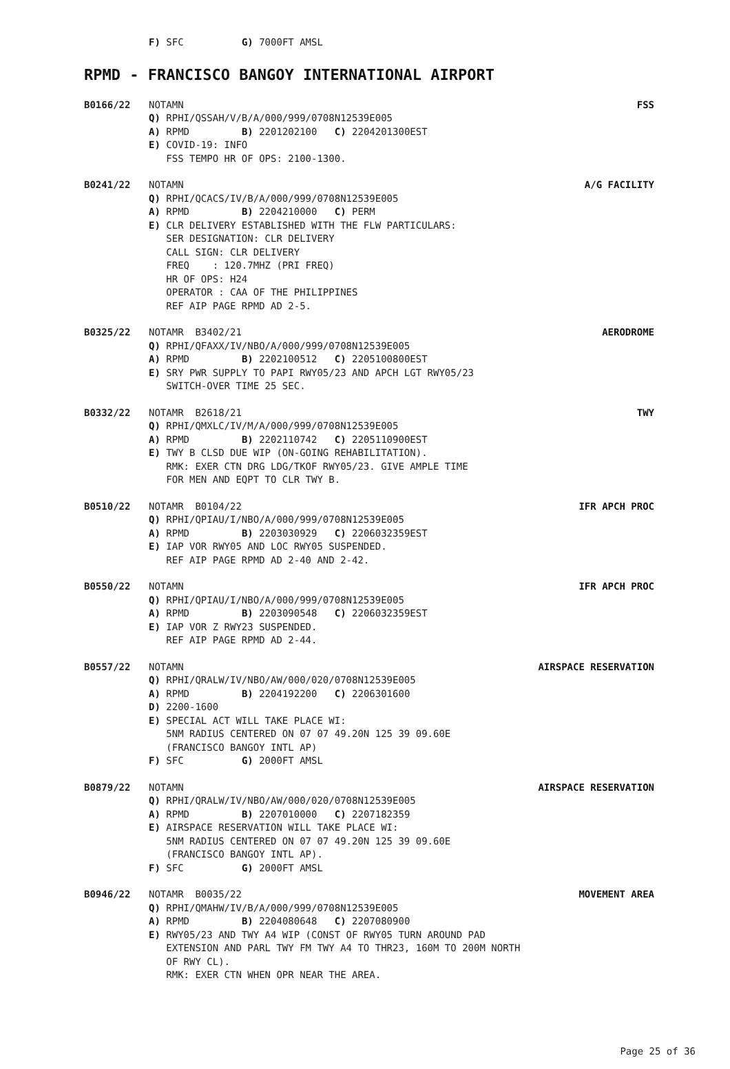F) SFC G) 7000FT AMSL
RPMD - FRANCISCO BANGOY INTERNATIONAL AIRPORT
B0166/22 NOTAMN FSS
Q) RPHI/QSSAH/V/B/A/000/999/0708N12539E005 A) RPMD B) 2201202100 C) 2204201300EST E) COVID-19: INFO FSS TEMPO HR OF OPS: 2100-1300.
B0241/22 NOTAMN A/G FACILITY
Q) RPHI/QCACS/IV/B/A/000/999/0708N12539E005 A) RPMD B) 2204210000 C) PERM E) CLR DELIVERY ESTABLISHED WITH THE FLW PARTICULARS: SER DESIGNATION: CLR DELIVERY CALL SIGN: CLR DELIVERY FREQ : 120.7MHZ (PRI FREQ) HR OF OPS: H24 OPERATOR : CAA OF THE PHILIPPINES REF AIP PAGE RPMD AD 2-5.
B0325/22 NOTAMR B3402/21 AERODROME
Q) RPHI/QFAXX/IV/NBO/A/000/999/0708N12539E005 A) RPMD B) 2202100512 C) 2205100800EST E) SRY PWR SUPPLY TO PAPI RWY05/23 AND APCH LGT RWY05/23 SWITCH-OVER TIME 25 SEC.
B0332/22 NOTAMR B2618/21 TWY
Q) RPHI/QMXLC/IV/M/A/000/999/0708N12539E005 A) RPMD B) 2202110742 C) 2205110900EST E) TWY B CLSD DUE WIP (ON-GOING REHABILITATION). RMK: EXER CTN DRG LDG/TKOF RWY05/23. GIVE AMPLE TIME FOR MEN AND EQPT TO CLR TWY B.
B0510/22 NOTAMR B0104/22 IFR APCH PROC
Q) RPHI/QPIAU/I/NBO/A/000/999/0708N12539E005 A) RPMD B) 2203030929 C) 2206032359EST E) IAP VOR RWY05 AND LOC RWY05 SUSPENDED. REF AIP PAGE RPMD AD 2-40 AND 2-42.
B0550/22 NOTAMN IFR APCH PROC
Q) RPHI/QPIAU/I/NBO/A/000/999/0708N12539E005 A) RPMD B) 2203090548 C) 2206032359EST E) IAP VOR Z RWY23 SUSPENDED. REF AIP PAGE RPMD AD 2-44.
B0557/22 NOTAMN AIRSPACE RESERVATION
Q) RPHI/QRALW/IV/NBO/AW/000/020/0708N12539E005 A) RPMD B) 2204192200 C) 2206301600 D) 2200-1600 E) SPECIAL ACT WILL TAKE PLACE WI: 5NM RADIUS CENTERED ON 07 07 49.20N 125 39 09.60E (FRANCISCO BANGOY INTL AP) F) SFC G) 2000FT AMSL
B0879/22 NOTAMN AIRSPACE RESERVATION
Q) RPHI/QRALW/IV/NBO/AW/000/020/0708N12539E005 A) RPMD B) 2207010000 C) 2207182359 E) AIRSPACE RESERVATION WILL TAKE PLACE WI: 5NM RADIUS CENTERED ON 07 07 49.20N 125 39 09.60E (FRANCISCO BANGOY INTL AP). F) SFC G) 2000FT AMSL
B0946/22 NOTAMR B0035/22 MOVEMENT AREA
Q) RPHI/QMAHW/IV/B/A/000/999/0708N12539E005 A) RPMD B) 2204080648 C) 2207080900 E) RWY05/23 AND TWY A4 WIP (CONST OF RWY05 TURN AROUND PAD EXTENSION AND PARL TWY FM TWY A4 TO THR23, 160M TO 200M NORTH OF RWY CL). RMK: EXER CTN WHEN OPR NEAR THE AREA.
Page 25 of 36